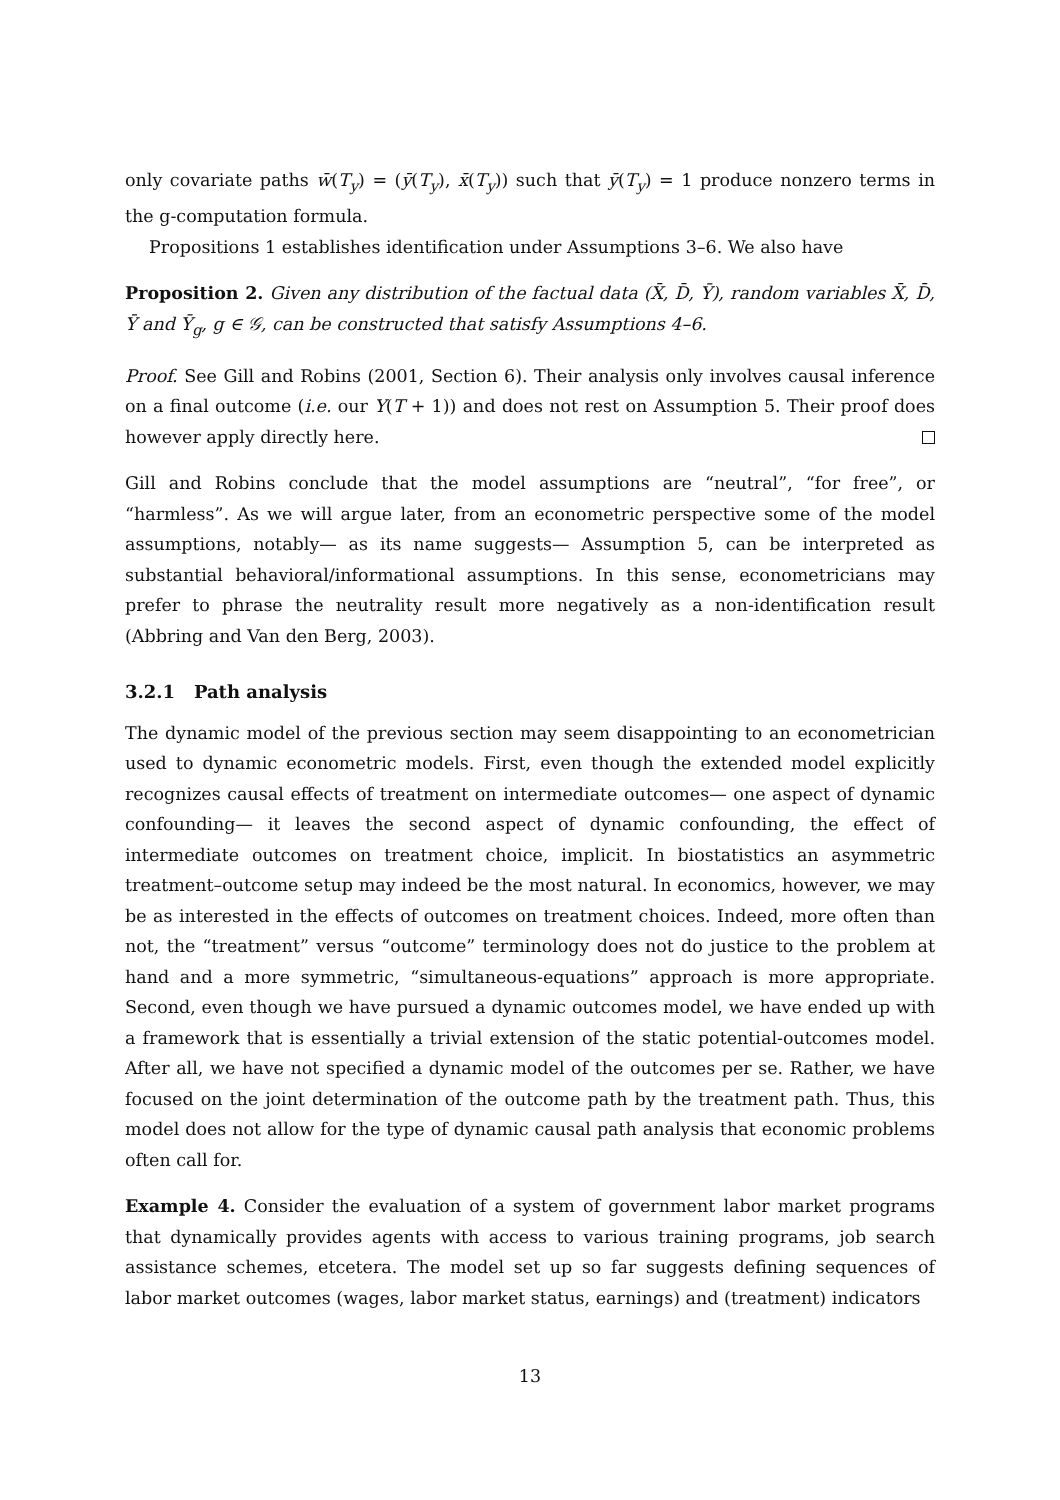only covariate paths w̄(T<sub>y</sub>) = (ȳ(T<sub>y</sub>), x̄(T<sub>y</sub>)) such that ȳ(T<sub>y</sub>) = 1 produce nonzero terms in the g-computation formula.
Propositions 1 establishes identification under Assumptions 3–6. We also have
Proposition 2. Given any distribution of the factual data (X̄, D̄, Ȳ), random variables X̄, D̄, Ȳ and Ȳ<sub>g</sub>, g ∈ 𝒢, can be constructed that satisfy Assumptions 4–6.
Proof. See Gill and Robins (2001, Section 6). Their analysis only involves causal inference on a final outcome (i.e. our Y(T + 1)) and does not rest on Assumption 5. Their proof does however apply directly here.
Gill and Robins conclude that the model assumptions are “neutral”, “for free”, or “harmless”. As we will argue later, from an econometric perspective some of the model assumptions, notably— as its name suggests— Assumption 5, can be interpreted as substantial behavioral/informational assumptions. In this sense, econometricians may prefer to phrase the neutrality result more negatively as a non-identification result (Abbring and Van den Berg, 2003).
3.2.1 Path analysis
The dynamic model of the previous section may seem disappointing to an econometrician used to dynamic econometric models. First, even though the extended model explicitly recognizes causal effects of treatment on intermediate outcomes— one aspect of dynamic confounding— it leaves the second aspect of dynamic confounding, the effect of intermediate outcomes on treatment choice, implicit. In biostatistics an asymmetric treatment–outcome setup may indeed be the most natural. In economics, however, we may be as interested in the effects of outcomes on treatment choices. Indeed, more often than not, the “treatment” versus “outcome” terminology does not do justice to the problem at hand and a more symmetric, “simultaneous-equations” approach is more appropriate. Second, even though we have pursued a dynamic outcomes model, we have ended up with a framework that is essentially a trivial extension of the static potential-outcomes model. After all, we have not specified a dynamic model of the outcomes per se. Rather, we have focused on the joint determination of the outcome path by the treatment path. Thus, this model does not allow for the type of dynamic causal path analysis that economic problems often call for.
Example 4. Consider the evaluation of a system of government labor market programs that dynamically provides agents with access to various training programs, job search assistance schemes, etcetera. The model set up so far suggests defining sequences of labor market outcomes (wages, labor market status, earnings) and (treatment) indicators
13